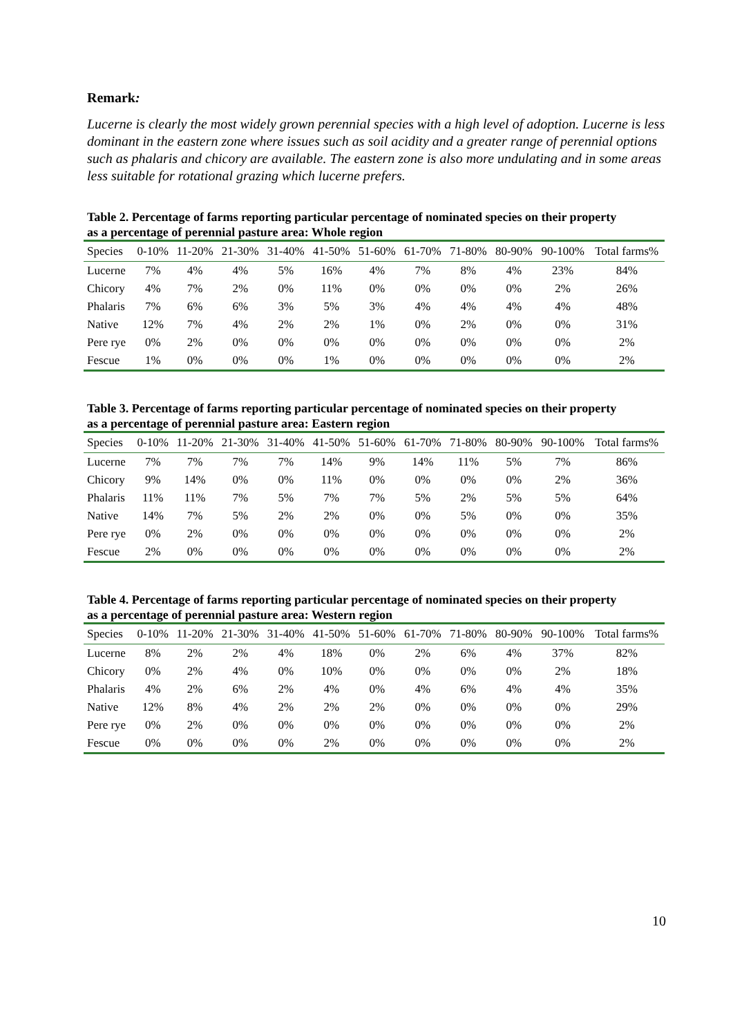Remark:
Lucerne is clearly the most widely grown perennial species with a high level of adoption. Lucerne is less dominant in the eastern zone where issues such as soil acidity and a greater range of perennial options such as phalaris and chicory are available. The eastern zone is also more undulating and in some areas less suitable for rotational grazing which lucerne prefers.
Table 2. Percentage of farms reporting particular percentage of nominated species on their property as a percentage of perennial pasture area: Whole region
| Species | 0-10% | 11-20% | 21-30% | 31-40% | 41-50% | 51-60% | 61-70% | 71-80% | 80-90% | 90-100% | Total farms% |
| --- | --- | --- | --- | --- | --- | --- | --- | --- | --- | --- | --- |
| Lucerne | 7% | 4% | 4% | 5% | 16% | 4% | 7% | 8% | 4% | 23% | 84% |
| Chicory | 4% | 7% | 2% | 0% | 11% | 0% | 0% | 0% | 0% | 2% | 26% |
| Phalaris | 7% | 6% | 6% | 3% | 5% | 3% | 4% | 4% | 4% | 4% | 48% |
| Native | 12% | 7% | 4% | 2% | 2% | 1% | 0% | 2% | 0% | 0% | 31% |
| Pere rye | 0% | 2% | 0% | 0% | 0% | 0% | 0% | 0% | 0% | 0% | 2% |
| Fescue | 1% | 0% | 0% | 0% | 1% | 0% | 0% | 0% | 0% | 0% | 2% |
Table 3. Percentage of farms reporting particular percentage of nominated species on their property as a percentage of perennial pasture area: Eastern region
| Species | 0-10% | 11-20% | 21-30% | 31-40% | 41-50% | 51-60% | 61-70% | 71-80% | 80-90% | 90-100% | Total farms% |
| --- | --- | --- | --- | --- | --- | --- | --- | --- | --- | --- | --- |
| Lucerne | 7% | 7% | 7% | 7% | 14% | 9% | 14% | 11% | 5% | 7% | 86% |
| Chicory | 9% | 14% | 0% | 0% | 11% | 0% | 0% | 0% | 0% | 2% | 36% |
| Phalaris | 11% | 11% | 7% | 5% | 7% | 7% | 5% | 2% | 5% | 5% | 64% |
| Native | 14% | 7% | 5% | 2% | 2% | 0% | 0% | 5% | 0% | 0% | 35% |
| Pere rye | 0% | 2% | 0% | 0% | 0% | 0% | 0% | 0% | 0% | 0% | 2% |
| Fescue | 2% | 0% | 0% | 0% | 0% | 0% | 0% | 0% | 0% | 0% | 2% |
Table 4. Percentage of farms reporting particular percentage of nominated species on their property as a percentage of perennial pasture area: Western region
| Species | 0-10% | 11-20% | 21-30% | 31-40% | 41-50% | 51-60% | 61-70% | 71-80% | 80-90% | 90-100% | Total farms% |
| --- | --- | --- | --- | --- | --- | --- | --- | --- | --- | --- | --- |
| Lucerne | 8% | 2% | 2% | 4% | 18% | 0% | 2% | 6% | 4% | 37% | 82% |
| Chicory | 0% | 2% | 4% | 0% | 10% | 0% | 0% | 0% | 0% | 2% | 18% |
| Phalaris | 4% | 2% | 6% | 2% | 4% | 0% | 4% | 6% | 4% | 4% | 35% |
| Native | 12% | 8% | 4% | 2% | 2% | 2% | 0% | 0% | 0% | 0% | 29% |
| Pere rye | 0% | 2% | 0% | 0% | 0% | 0% | 0% | 0% | 0% | 0% | 2% |
| Fescue | 0% | 0% | 0% | 0% | 2% | 0% | 0% | 0% | 0% | 0% | 2% |
10